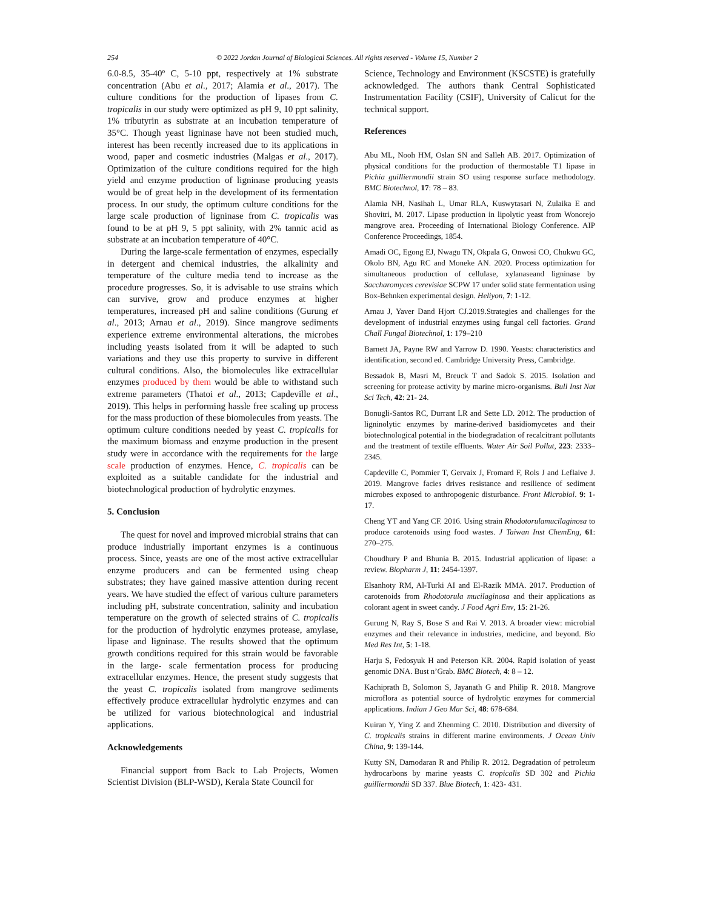254 © 2022 Jordan Journal of Biological Sciences. All rights reserved - Volume 15, Number 2
6.0-8.5, 35-40º C, 5-10 ppt, respectively at 1% substrate concentration (Abu et al., 2017; Alamia et al., 2017). The culture conditions for the production of lipases from C. tropicalis in our study were optimized as pH 9, 10 ppt salinity, 1% tributyrin as substrate at an incubation temperature of 35°C. Though yeast ligninase have not been studied much, interest has been recently increased due to its applications in wood, paper and cosmetic industries (Malgas et al., 2017). Optimization of the culture conditions required for the high yield and enzyme production of ligninase producing yeasts would be of great help in the development of its fermentation process. In our study, the optimum culture conditions for the large scale production of ligninase from C. tropicalis was found to be at pH 9, 5 ppt salinity, with 2% tannic acid as substrate at an incubation temperature of 40°C.
During the large-scale fermentation of enzymes, especially in detergent and chemical industries, the alkalinity and temperature of the culture media tend to increase as the procedure progresses. So, it is advisable to use strains which can survive, grow and produce enzymes at higher temperatures, increased pH and saline conditions (Gurung et al., 2013; Arnau et al., 2019). Since mangrove sediments experience extreme environmental alterations, the microbes including yeasts isolated from it will be adapted to such variations and they use this property to survive in different cultural conditions. Also, the biomolecules like extracellular enzymes produced by them would be able to withstand such extreme parameters (Thatoi et al., 2013; Capdeville et al., 2019). This helps in performing hassle free scaling up process for the mass production of these biomolecules from yeasts. The optimum culture conditions needed by yeast C. tropicalis for the maximum biomass and enzyme production in the present study were in accordance with the requirements for the large scale production of enzymes. Hence, C. tropicalis can be exploited as a suitable candidate for the industrial and biotechnological production of hydrolytic enzymes.
5. Conclusion
The quest for novel and improved microbial strains that can produce industrially important enzymes is a continuous process. Since, yeasts are one of the most active extracellular enzyme producers and can be fermented using cheap substrates; they have gained massive attention during recent years. We have studied the effect of various culture parameters including pH, substrate concentration, salinity and incubation temperature on the growth of selected strains of C. tropicalis for the production of hydrolytic enzymes protease, amylase, lipase and ligninase. The results showed that the optimum growth conditions required for this strain would be favorable in the large- scale fermentation process for producing extracellular enzymes. Hence, the present study suggests that the yeast C. tropicalis isolated from mangrove sediments effectively produce extracellular hydrolytic enzymes and can be utilized for various biotechnological and industrial applications.
Acknowledgements
Financial support from Back to Lab Projects, Women Scientist Division (BLP-WSD), Kerala State Council for
Science, Technology and Environment (KSCSTE) is gratefully acknowledged. The authors thank Central Sophisticated Instrumentation Facility (CSIF), University of Calicut for the technical support.
References
Abu ML, Nooh HM, Oslan SN and Salleh AB. 2017. Optimization of physical conditions for the production of thermostable T1 lipase in Pichia guilliermondii strain SO using response surface methodology. BMC Biotechnol, 17: 78 – 83.
Alamia NH, Nasihah L, Umar RLA, Kuswytasari N, Zulaika E and Shovitri, M. 2017. Lipase production in lipolytic yeast from Wonorejo mangrove area. Proceeding of International Biology Conference. AIP Conference Proceedings, 1854.
Amadi OC, Egong EJ, Nwagu TN, Okpala G, Onwosi CO, Chukwu GC, Okolo BN, Agu RC and Moneke AN. 2020. Process optimization for simultaneous production of cellulase, xylanaseand ligninase by Saccharomyces cerevisiae SCPW 17 under solid state fermentation using Box-Behnken experimental design. Heliyon, 7: 1-12.
Arnau J, Yaver Dand Hjort CJ.2019.Strategies and challenges for the development of industrial enzymes using fungal cell factories. Grand Chall Fungal Biotechnol, 1: 179–210
Barnett JA, Payne RW and Yarrow D. 1990. Yeasts: characteristics and identification, second ed. Cambridge University Press, Cambridge.
Bessadok B, Masri M, Breuck T and Sadok S. 2015. Isolation and screening for protease activity by marine micro-organisms. Bull Inst Nat Sci Tech, 42: 21- 24.
Bonugli-Santos RC, Durrant LR and Sette LD. 2012. The production of ligninolytic enzymes by marine-derived basidiomycetes and their biotechnological potential in the biodegradation of recalcitrant pollutants and the treatment of textile effluents. Water Air Soil Pollut, 223: 2333–2345.
Capdeville C, Pommier T, Gervaix J, Fromard F, Rols J and Leflaive J. 2019. Mangrove facies drives resistance and resilience of sediment microbes exposed to anthropogenic disturbance. Front Microbiol. 9: 1-17.
Cheng YT and Yang CF. 2016. Using strain Rhodotorulamucilaginosa to produce carotenoids using food wastes. J Taiwan Inst ChemEng, 61: 270–275.
Choudhury P and Bhunia B. 2015. Industrial application of lipase: a review. Biopharm J, 11: 2454-1397.
Elsanhoty RM, Al-Turki AI and El-Razik MMA. 2017. Production of carotenoids from Rhodotorula mucilaginosa and their applications as colorant agent in sweet candy. J Food Agri Env, 15: 21-26.
Gurung N, Ray S, Bose S and Rai V. 2013. A broader view: microbial enzymes and their relevance in industries, medicine, and beyond. Bio Med Res Int, 5: 1-18.
Harju S, Fedosyuk H and Peterson KR. 2004. Rapid isolation of yeast genomic DNA. Bust n’Grab. BMC Biotech, 4: 8 – 12.
Kachiprath B, Solomon S, Jayanath G and Philip R. 2018. Mangrove microflora as potential source of hydrolytic enzymes for commercial applications. Indian J Geo Mar Sci, 48: 678-684.
Kuiran Y, Ying Z and Zhenming C. 2010. Distribution and diversity of C. tropicalis strains in different marine environments. J Ocean Univ China, 9: 139-144.
Kutty SN, Damodaran R and Philip R. 2012. Degradation of petroleum hydrocarbons by marine yeasts C. tropicalis SD 302 and Pichia guilliermondii SD 337. Blue Biotech, 1: 423- 431.